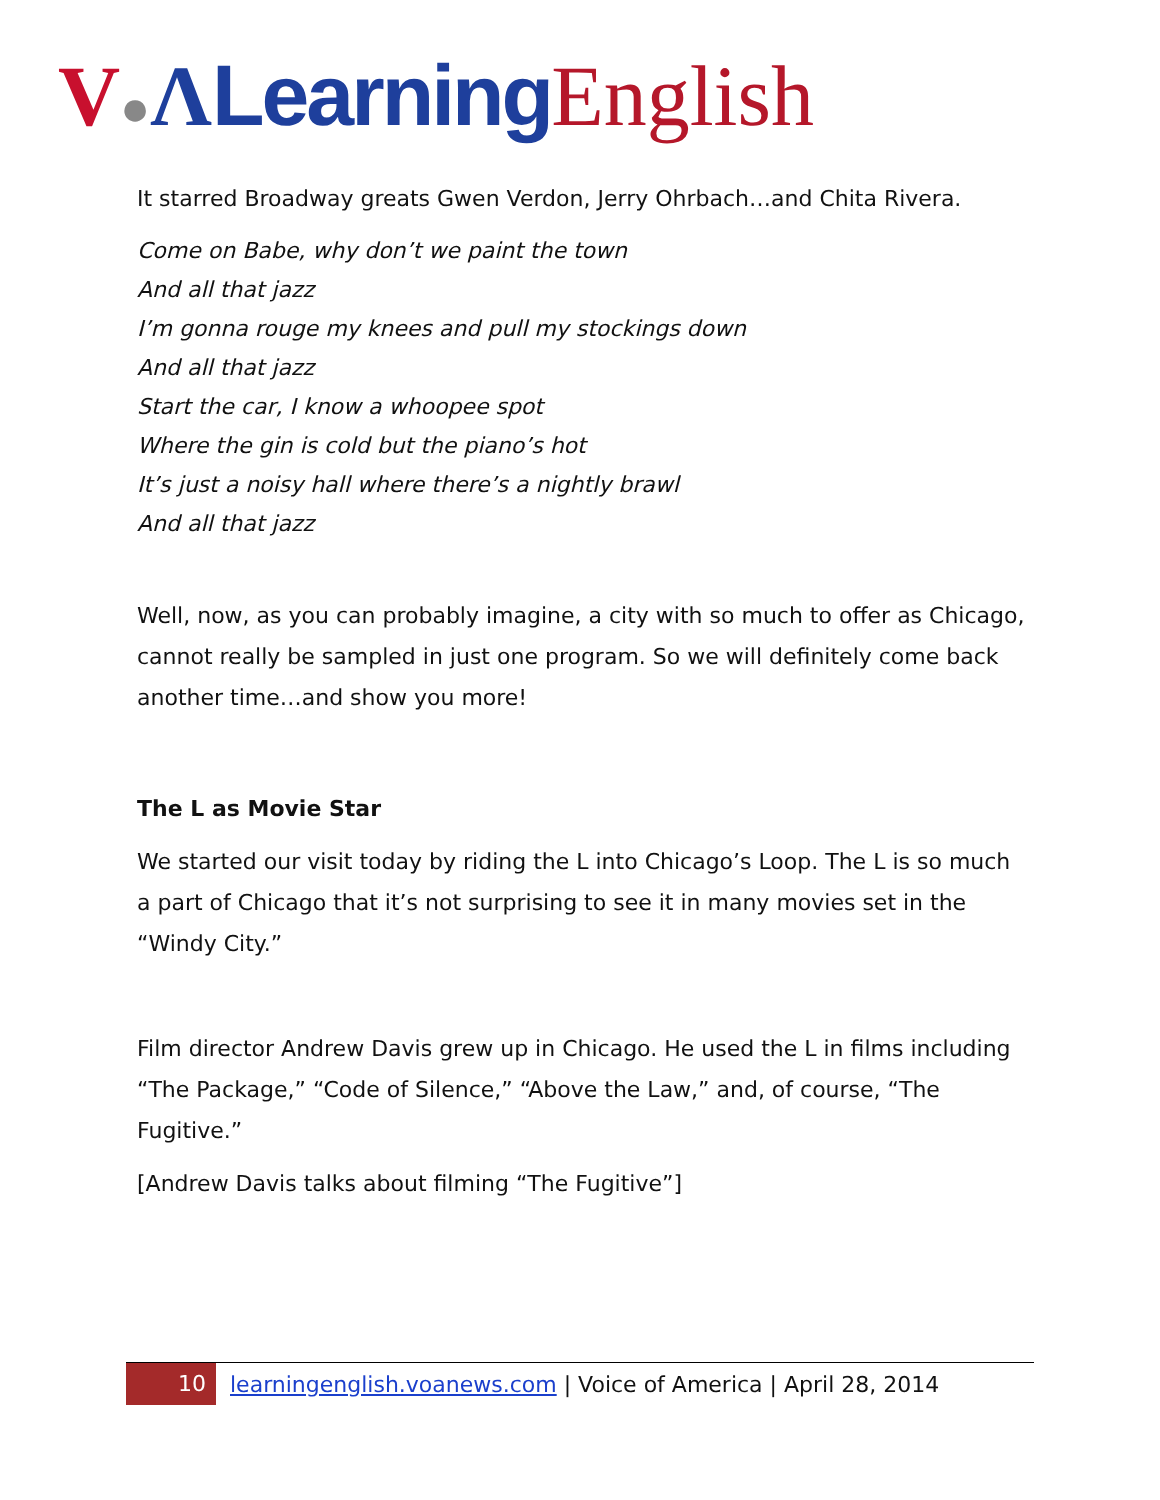V●ΛLearning English
It starred Broadway greats Gwen Verdon, Jerry Ohrbach…and Chita Rivera.
Come on Babe, why don’t we paint the town
And all that jazz
I’m gonna rouge my knees and pull my stockings down
And all that jazz
Start the car, I know a whoopee spot
Where the gin is cold but the piano’s hot
It’s just a noisy hall where there’s a nightly brawl
And all that jazz
Well, now, as you can probably imagine, a city with so much to offer as Chicago, cannot really be sampled in just one program. So we will definitely come back another time…and show you more!
The L as Movie Star
We started our visit today by riding the L into Chicago’s Loop. The L is so much a part of Chicago that it’s not surprising to see it in many movies set in the “Windy City.”
Film director Andrew Davis grew up in Chicago. He used the L in films including “The Package,” “Code of Silence,” “Above the Law,” and, of course, “The Fugitive.”
[Andrew Davis talks about filming “The Fugitive”]
10 learningenglish.voanews.com | Voice of America | April 28, 2014